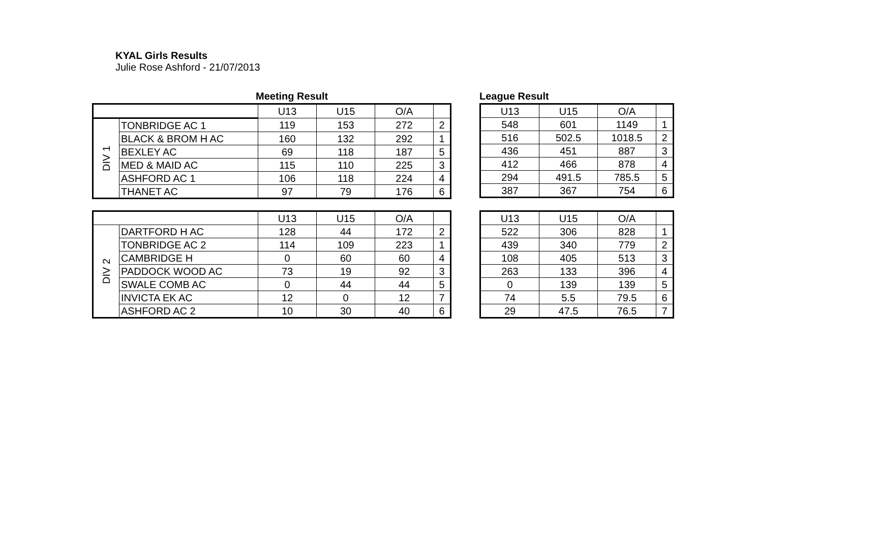KYAL Girls Results
Julie Rose Ashford - 21/07/2013
Meeting Result
| | | U13 | U15 | O/A | |
| DIV 1 | TONBRIDGE AC 1 | 119 | 153 | 272 | 2 |
| | BLACK & BROM H AC | 160 | 132 | 292 | 1 |
| | BEXLEY AC | 69 | 118 | 187 | 5 |
| | MED & MAID AC | 115 | 110 | 225 | 3 |
| | ASHFORD AC 1 | 106 | 118 | 224 | 4 |
| | THANET AC | 97 | 79 | 176 | 6 |
League Result
| U13 | U15 | O/A | |
| 548 | 601 | 1149 | 1 |
| 516 | 502.5 | 1018.5 | 2 |
| 436 | 451 | 887 | 3 |
| 412 | 466 | 878 | 4 |
| 294 | 491.5 | 785.5 | 5 |
| 387 | 367 | 754 | 6 |
| | | U13 | U15 | O/A | |
| DIV 2 | DARTFORD H AC | 128 | 44 | 172 | 2 |
| | TONBRIDGE AC 2 | 114 | 109 | 223 | 1 |
| | CAMBRIDGE H | 0 | 60 | 60 | 4 |
| | PADDOCK WOOD AC | 73 | 19 | 92 | 3 |
| | SWALE COMB AC | 0 | 44 | 44 | 5 |
| | INVICTA EK AC | 12 | 0 | 12 | 7 |
| | ASHFORD AC 2 | 10 | 30 | 40 | 6 |
| U13 | U15 | O/A | |
| 522 | 306 | 828 | 1 |
| 439 | 340 | 779 | 2 |
| 108 | 405 | 513 | 3 |
| 263 | 133 | 396 | 4 |
| 0 | 139 | 139 | 5 |
| 74 | 5.5 | 79.5 | 6 |
| 29 | 47.5 | 76.5 | 7 |